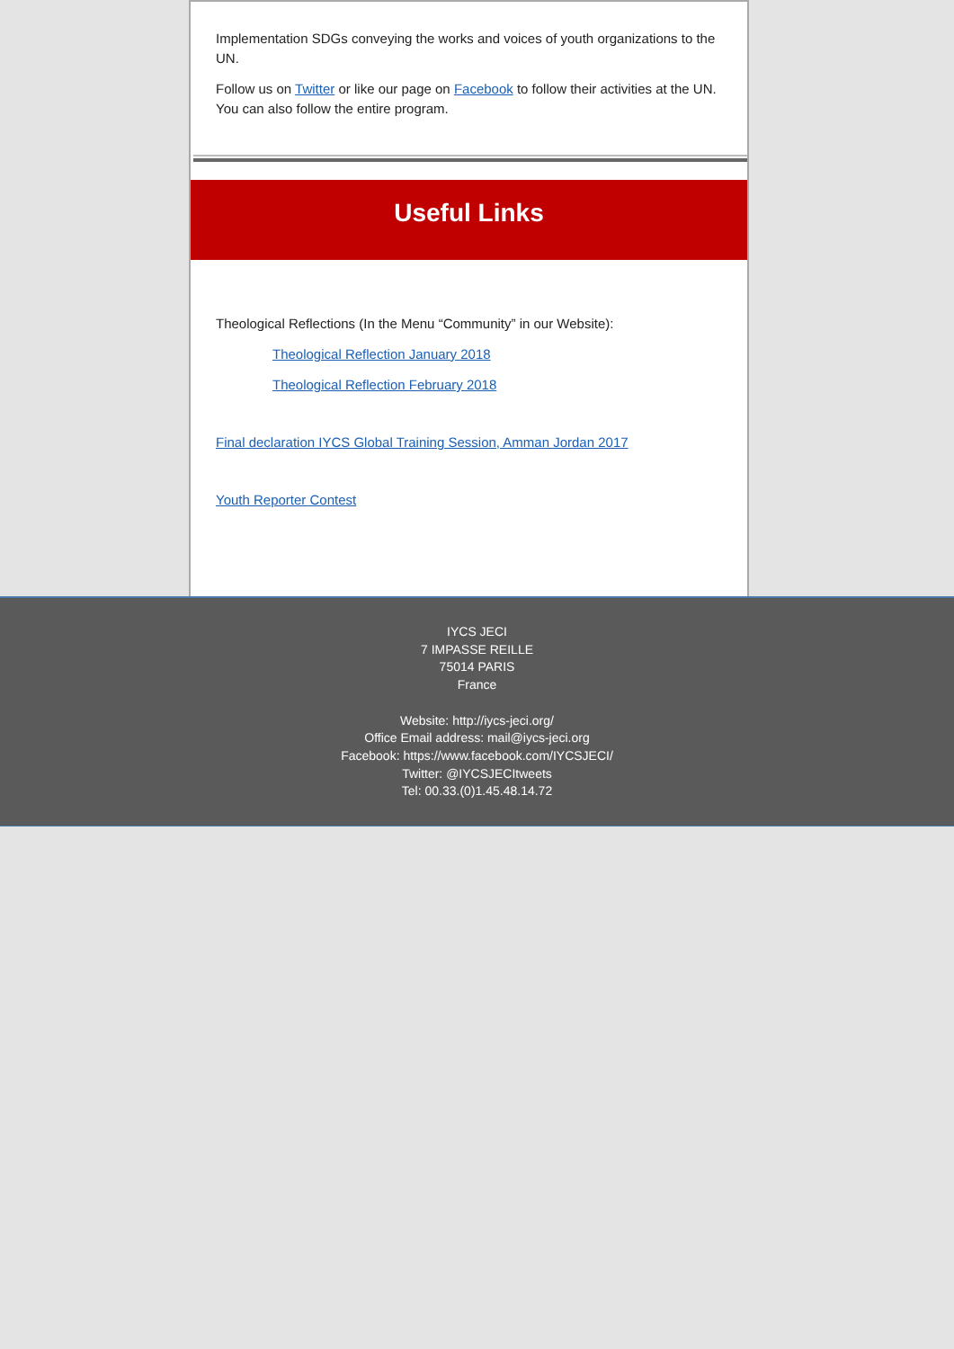Implementation SDGs conveying the works and voices of youth organizations to the UN.
Follow us on Twitter or like our page on Facebook to follow their activities at the UN. You can also follow the entire program.
Useful Links
Theological Reflections (In the Menu “Community” in our Website):
Theological Reflection January 2018
Theological Reflection February 2018
Final declaration IYCS Global Training Session, Amman Jordan 2017
Youth Reporter Contest
IYCS JECI
7 IMPASSE REILLE
75014 PARIS
France
Website: http://iycs-jeci.org/
Office Email address: mail@iycs-jeci.org
Facebook: https://www.facebook.com/IYCSJECI/
Twitter: @IYCSJECItweets
Tel: 00.33.(0)1.45.48.14.72